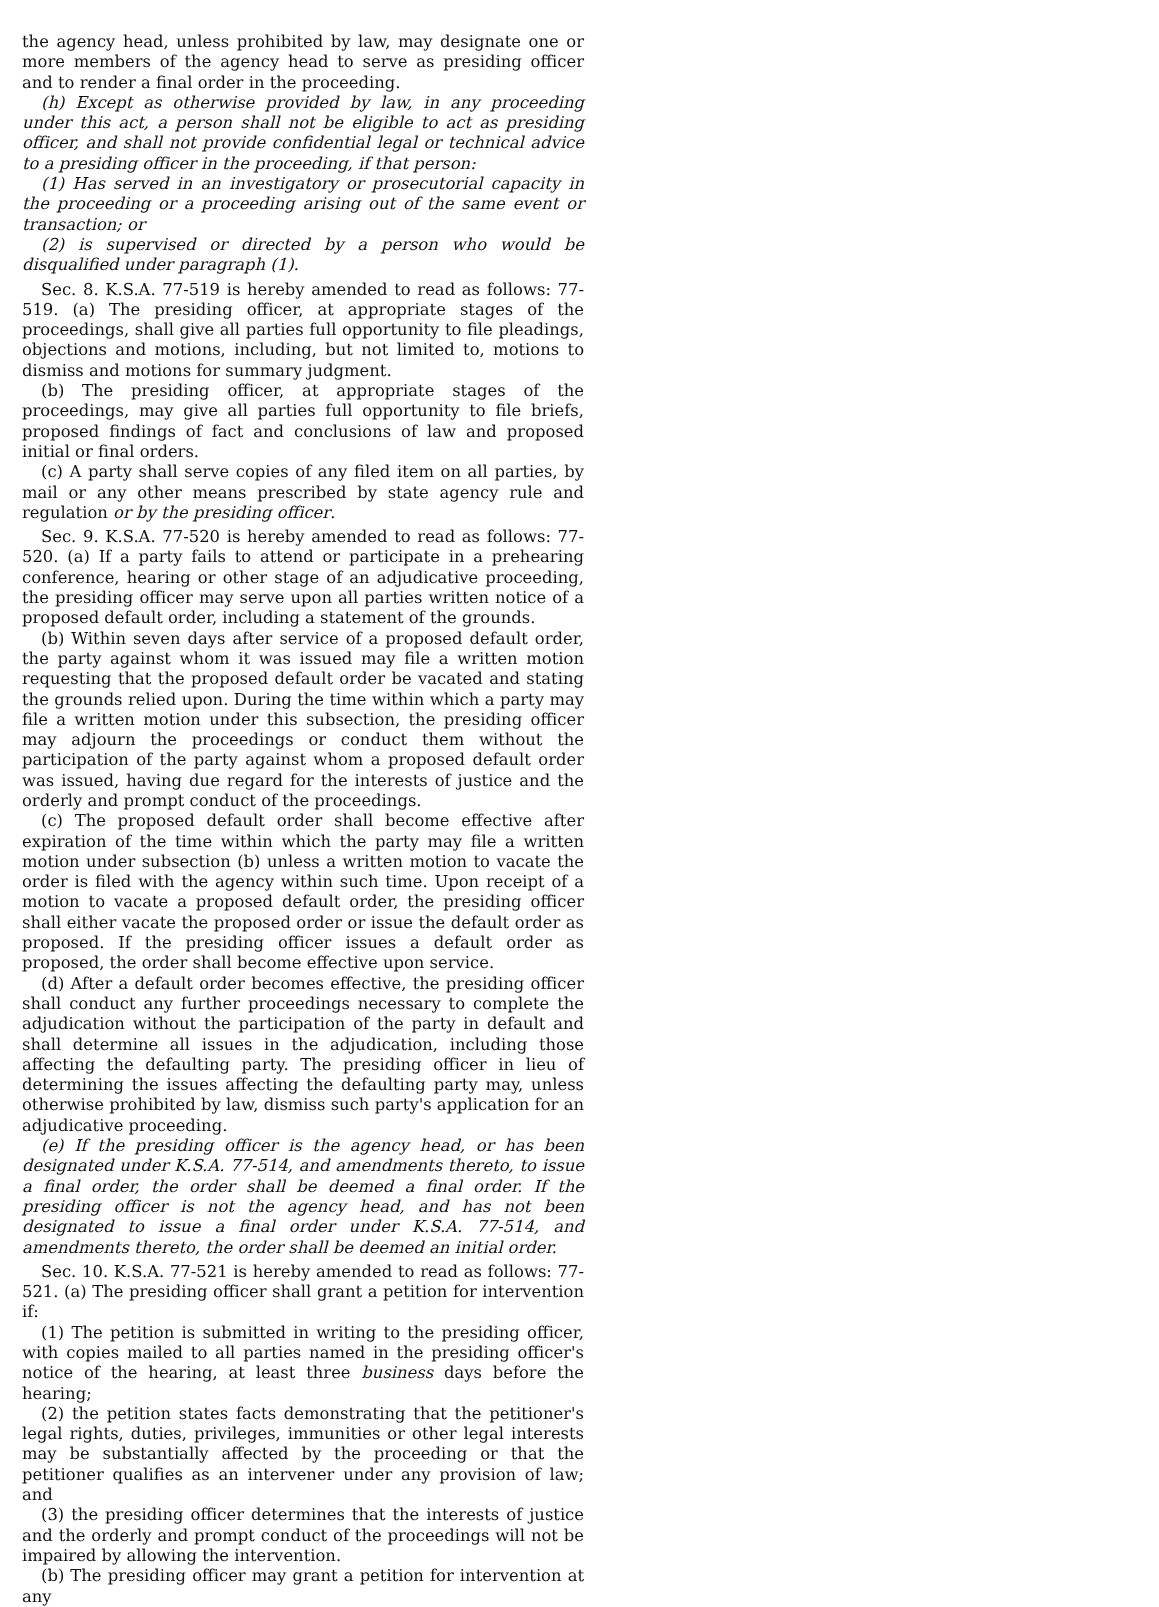the agency head, unless prohibited by law, may designate one or more members of the agency head to serve as presiding officer and to render a final order in the proceeding.
(h) Except as otherwise provided by law, in any proceeding under this act, a person shall not be eligible to act as presiding officer, and shall not provide confidential legal or technical advice to a presiding officer in the proceeding, if that person:
(1) Has served in an investigatory or prosecutorial capacity in the proceeding or a proceeding arising out of the same event or transaction; or
(2) is supervised or directed by a person who would be disqualified under paragraph (1).
Sec. 8. K.S.A. 77-519 is hereby amended to read as follows: 77-519. (a) The presiding officer, at appropriate stages of the proceedings, shall give all parties full opportunity to file pleadings, objections and motions, including, but not limited to, motions to dismiss and motions for summary judgment.
(b) The presiding officer, at appropriate stages of the proceedings, may give all parties full opportunity to file briefs, proposed findings of fact and conclusions of law and proposed initial or final orders.
(c) A party shall serve copies of any filed item on all parties, by mail or any other means prescribed by state agency rule and regulation or by the presiding officer.
Sec. 9. K.S.A. 77-520 is hereby amended to read as follows: 77-520. (a) If a party fails to attend or participate in a prehearing conference, hearing or other stage of an adjudicative proceeding, the presiding officer may serve upon all parties written notice of a proposed default order, including a statement of the grounds.
(b) Within seven days after service of a proposed default order, the party against whom it was issued may file a written motion requesting that the proposed default order be vacated and stating the grounds relied upon. During the time within which a party may file a written motion under this subsection, the presiding officer may adjourn the proceedings or conduct them without the participation of the party against whom a proposed default order was issued, having due regard for the interests of justice and the orderly and prompt conduct of the proceedings.
(c) The proposed default order shall become effective after expiration of the time within which the party may file a written motion under subsection (b) unless a written motion to vacate the order is filed with the agency within such time. Upon receipt of a motion to vacate a proposed default order, the presiding officer shall either vacate the proposed order or issue the default order as proposed. If the presiding officer issues a default order as proposed, the order shall become effective upon service.
(d) After a default order becomes effective, the presiding officer shall conduct any further proceedings necessary to complete the adjudication without the participation of the party in default and shall determine all issues in the adjudication, including those affecting the defaulting party. The presiding officer in lieu of determining the issues affecting the defaulting party may, unless otherwise prohibited by law, dismiss such party's application for an adjudicative proceeding.
(e) If the presiding officer is the agency head, or has been designated under K.S.A. 77-514, and amendments thereto, to issue a final order, the order shall be deemed a final order. If the presiding officer is not the agency head, and has not been designated to issue a final order under K.S.A. 77-514, and amendments thereto, the order shall be deemed an initial order.
Sec. 10. K.S.A. 77-521 is hereby amended to read as follows: 77-521. (a) The presiding officer shall grant a petition for intervention if:
(1) The petition is submitted in writing to the presiding officer, with copies mailed to all parties named in the presiding officer's notice of the hearing, at least three business days before the hearing;
(2) the petition states facts demonstrating that the petitioner's legal rights, duties, privileges, immunities or other legal interests may be substantially affected by the proceeding or that the petitioner qualifies as an intervener under any provision of law; and
(3) the presiding officer determines that the interests of justice and the orderly and prompt conduct of the proceedings will not be impaired by allowing the intervention.
(b) The presiding officer may grant a petition for intervention at any